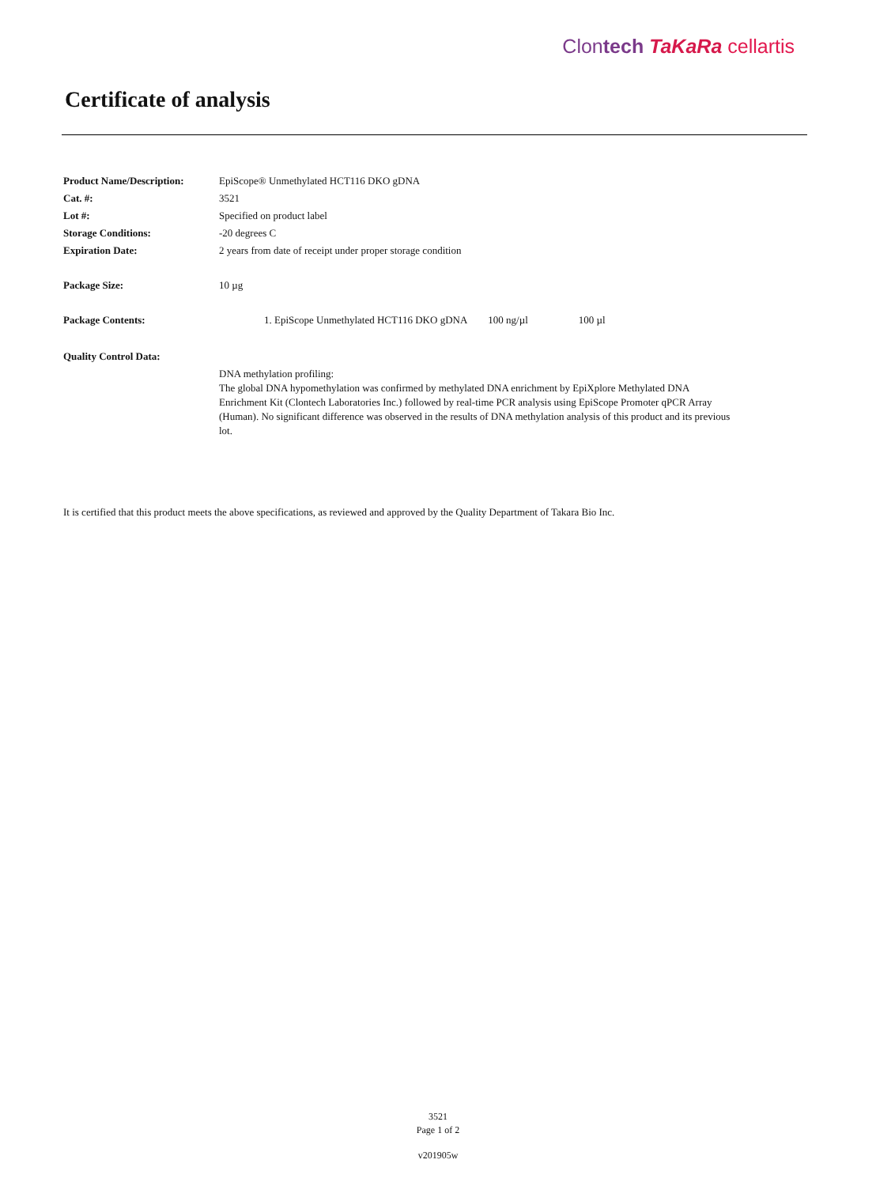Clontech TaKaRa cellartis
Certificate of analysis
| Product Name/Description: | EpiScope® Unmethylated HCT116 DKO gDNA |
| Cat. #: | 3521 |
| Lot #: | Specified on product label |
| Storage Conditions: | -20 degrees C |
| Expiration Date: | 2 years from date of receipt under proper storage condition |
| Package Size: | 10 µg |
| Package Contents: | 1. EpiScope Unmethylated HCT116 DKO gDNA 100 ng/µl 100 µl |
| Quality Control Data: | |
| | DNA methylation profiling: The global DNA hypomethylation was confirmed by methylated DNA enrichment by EpiXplore Methylated DNA Enrichment Kit (Clontech Laboratories Inc.) followed by real-time PCR analysis using EpiScope Promoter qPCR Array (Human). No significant difference was observed in the results of DNA methylation analysis of this product and its previous lot. |
It is certified that this product meets the above specifications, as reviewed and approved by the Quality Department of Takara Bio Inc.
3521
Page 1 of 2
v201905w